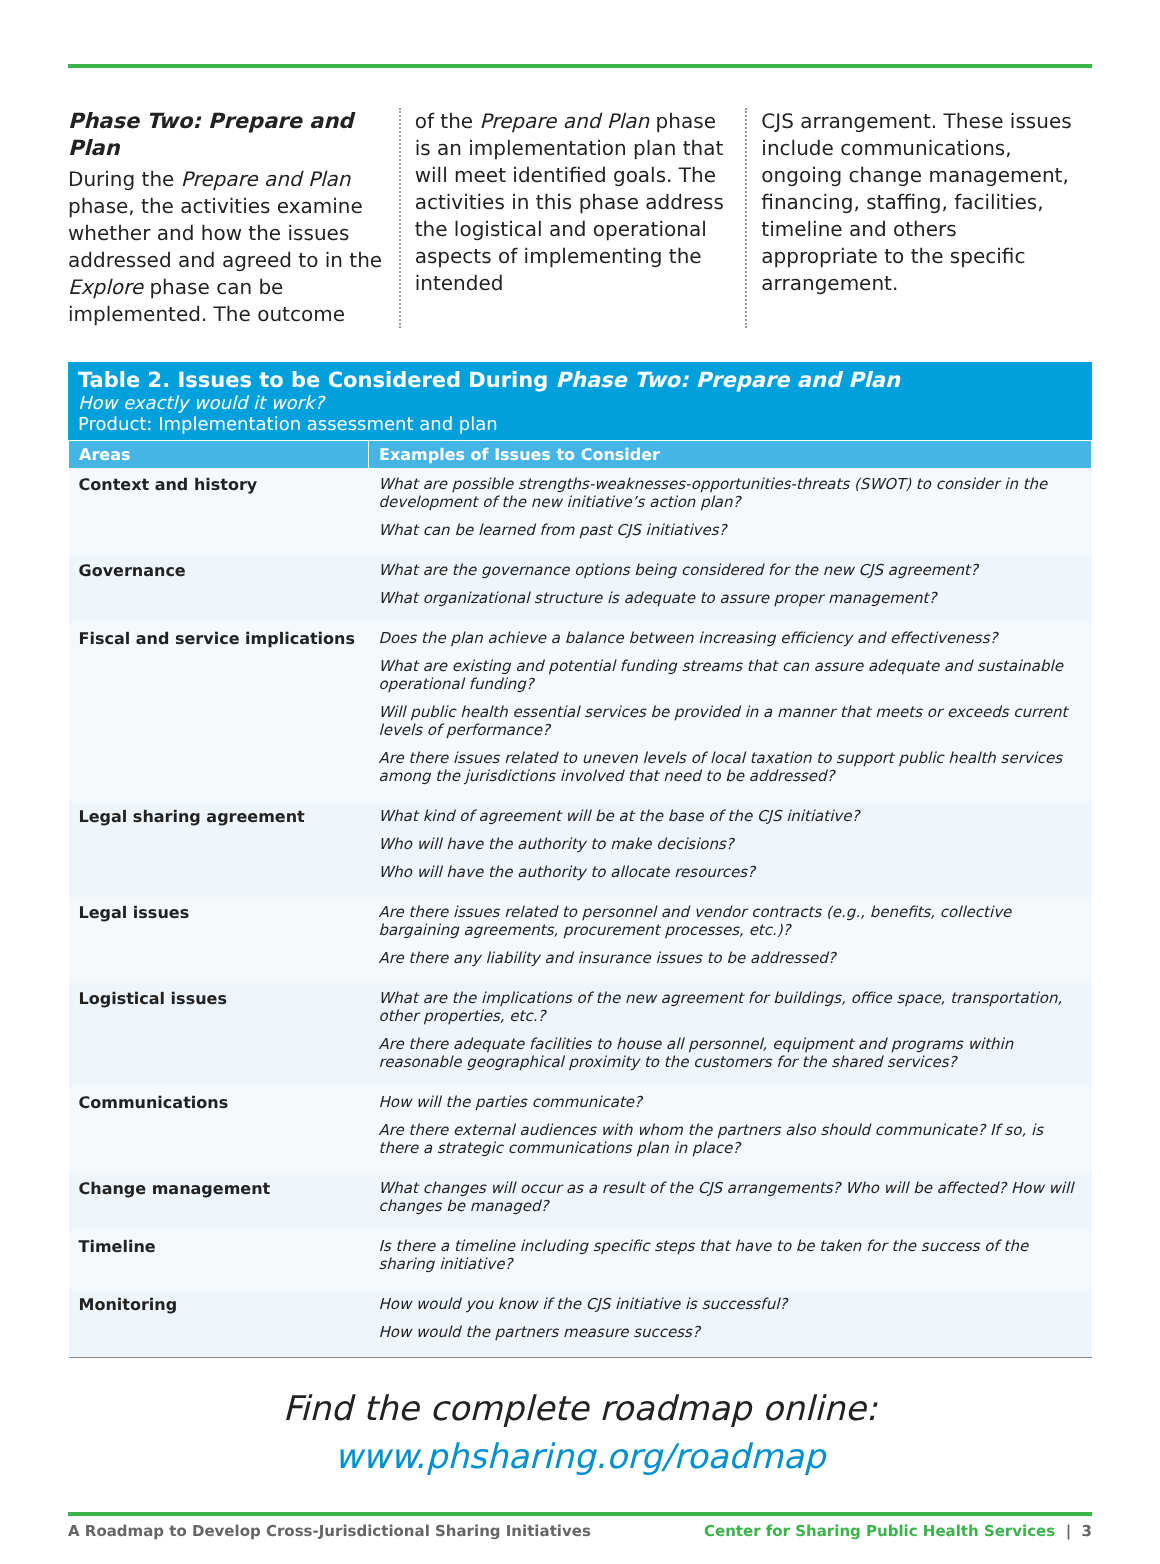Phase Two: Prepare and Plan
During the Prepare and Plan phase, the activities examine whether and how the issues addressed and agreed to in the Explore phase can be implemented. The outcome
of the Prepare and Plan phase is an implementation plan that will meet identified goals. The activities in this phase address the logistical and operational aspects of implementing the intended
CJS arrangement. These issues include communications, ongoing change management, financing, staffing, facilities, timeline and others appropriate to the specific arrangement.
Table 2. Issues to be Considered During Phase Two: Prepare and Plan
How exactly would it work?
Product: Implementation assessment and plan
| Areas | Examples of Issues to Consider |
| --- | --- |
| Context and history | What are possible strengths-weaknesses-opportunities-threats (SWOT) to consider in the development of the new initiative’s action plan? What can be learned from past CJS initiatives? |
| Governance | What are the governance options being considered for the new CJS agreement? What organizational structure is adequate to assure proper management? |
| Fiscal and service implications | Does the plan achieve a balance between increasing efficiency and effectiveness? What are existing and potential funding streams that can assure adequate and sustainable operational funding? Will public health essential services be provided in a manner that meets or exceeds current levels of performance? Are there issues related to uneven levels of local taxation to support public health services among the jurisdictions involved that need to be addressed? |
| Legal sharing agreement | What kind of agreement will be at the base of the CJS initiative? Who will have the authority to make decisions? Who will have the authority to allocate resources? |
| Legal issues | Are there issues related to personnel and vendor contracts (e.g., benefits, collective bargaining agreements, procurement processes, etc.)? Are there any liability and insurance issues to be addressed? |
| Logistical issues | What are the implications of the new agreement for buildings, office space, transportation, other properties, etc.? Are there adequate facilities to house all personnel, equipment and programs within reasonable geographical proximity to the customers for the shared services? |
| Communications | How will the parties communicate? Are there external audiences with whom the partners also should communicate? If so, is there a strategic communications plan in place? |
| Change management | What changes will occur as a result of the CJS arrangements? Who will be affected? How will changes be managed? |
| Timeline | Is there a timeline including specific steps that have to be taken for the success of the sharing initiative? |
| Monitoring | How would you know if the CJS initiative is successful? How would the partners measure success? |
Find the complete roadmap online:
www.phsharing.org/roadmap
A Roadmap to Develop Cross-Jurisdictional Sharing Initiatives Center for Sharing Public Health Services | 3